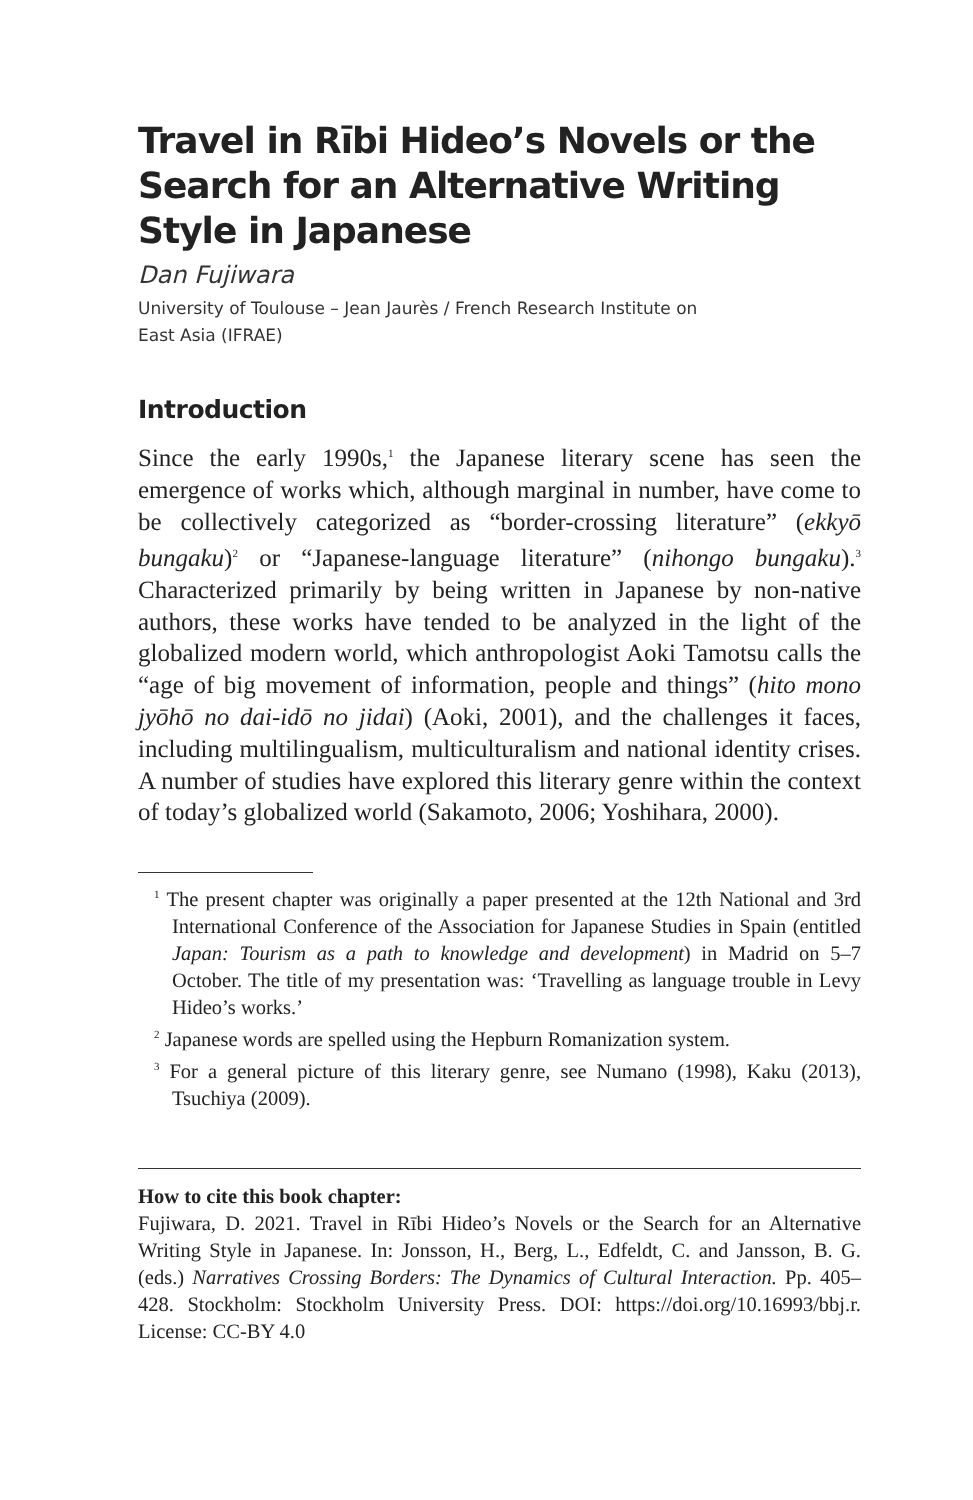Travel in Rībi Hideo’s Novels or the Search for an Alternative Writing Style in Japanese
Dan Fujiwara
University of Toulouse – Jean Jaurès / French Research Institute on
East Asia (IFRAE)
Introduction
Since the early 1990s,<sup>1</sup> the Japanese literary scene has seen the emergence of works which, although marginal in number, have come to be collectively categorized as “border-crossing literature” (ekkyō bungaku)<sup>2</sup> or “Japanese-language literature” (nihongo bungaku).<sup>3</sup> Characterized primarily by being written in Japanese by non-native authors, these works have tended to be analyzed in the light of the globalized modern world, which anthropologist Aoki Tamotsu calls the “age of big movement of information, people and things” (hito mono jyōhō no dai-idō no jidai) (Aoki, 2001), and the challenges it faces, including multilingualism, multiculturalism and national identity crises. A number of studies have explored this literary genre within the context of today’s globalized world (Sakamoto, 2006; Yoshihara, 2000).
<sup>1</sup> The present chapter was originally a paper presented at the 12th National and 3rd International Conference of the Association for Japanese Studies in Spain (entitled Japan: Tourism as a path to knowledge and development) in Madrid on 5–7 October. The title of my presentation was: ‘Travelling as language trouble in Levy Hideo’s works.’
<sup>2</sup> Japanese words are spelled using the Hepburn Romanization system.
<sup>3</sup> For a general picture of this literary genre, see Numano (1998), Kaku (2013), Tsuchiya (2009).
How to cite this book chapter:
Fujiwara, D. 2021. Travel in Rībi Hideo’s Novels or the Search for an Alternative Writing Style in Japanese. In: Jonsson, H., Berg, L., Edfeldt, C. and Jansson, B. G. (eds.) Narratives Crossing Borders: The Dynamics of Cultural Interaction. Pp. 405–428. Stockholm: Stockholm University Press. DOI: https://doi.org/10.16993/bbj.r. License: CC-BY 4.0